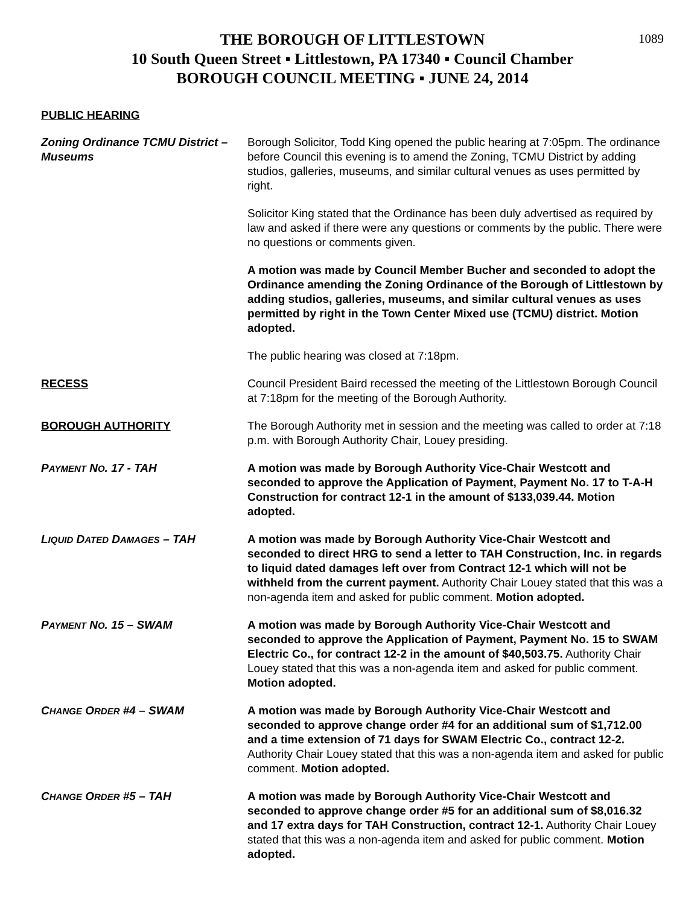1089
THE BOROUGH OF LITTLESTOWN
10 South Queen Street ▪ Littlestown, PA 17340 ▪ Council Chamber
BOROUGH COUNCIL MEETING ▪ JUNE 24, 2014
PUBLIC HEARING
Zoning Ordinance TCMU District – Museums
Borough Solicitor, Todd King opened the public hearing at 7:05pm. The ordinance before Council this evening is to amend the Zoning, TCMU District by adding studios, galleries, museums, and similar cultural venues as uses permitted by right.
Solicitor King stated that the Ordinance has been duly advertised as required by law and asked if there were any questions or comments by the public. There were no questions or comments given.
A motion was made by Council Member Bucher and seconded to adopt the Ordinance amending the Zoning Ordinance of the Borough of Littlestown by adding studios, galleries, museums, and similar cultural venues as uses permitted by right in the Town Center Mixed use (TCMU) district. Motion adopted.
The public hearing was closed at 7:18pm.
RECESS Council President Baird recessed the meeting of the Littlestown Borough Council at 7:18pm for the meeting of the Borough Authority.
BOROUGH AUTHORITY The Borough Authority met in session and the meeting was called to order at 7:18 p.m. with Borough Authority Chair, Louey presiding.
PAYMENT NO. 17 - TAH A motion was made by Borough Authority Vice-Chair Westcott and seconded to approve the Application of Payment, Payment No. 17 to T-A-H Construction for contract 12-1 in the amount of $133,039.44. Motion adopted.
LIQUID DATED DAMAGES – TAH A motion was made by Borough Authority Vice-Chair Westcott and seconded to direct HRG to send a letter to TAH Construction, Inc. in regards to liquid dated damages left over from Contract 12-1 which will not be withheld from the current payment. Authority Chair Louey stated that this was a non-agenda item and asked for public comment. Motion adopted.
PAYMENT NO. 15 – SWAM A motion was made by Borough Authority Vice-Chair Westcott and seconded to approve the Application of Payment, Payment No. 15 to SWAM Electric Co., for contract 12-2 in the amount of $40,503.75. Authority Chair Louey stated that this was a non-agenda item and asked for public comment. Motion adopted.
CHANGE ORDER #4 – SWAM A motion was made by Borough Authority Vice-Chair Westcott and seconded to approve change order #4 for an additional sum of $1,712.00 and a time extension of 71 days for SWAM Electric Co., contract 12-2. Authority Chair Louey stated that this was a non-agenda item and asked for public comment. Motion adopted.
CHANGE ORDER #5 – TAH A motion was made by Borough Authority Vice-Chair Westcott and seconded to approve change order #5 for an additional sum of $8,016.32 and 17 extra days for TAH Construction, contract 12-1. Authority Chair Louey stated that this was a non-agenda item and asked for public comment. Motion adopted.